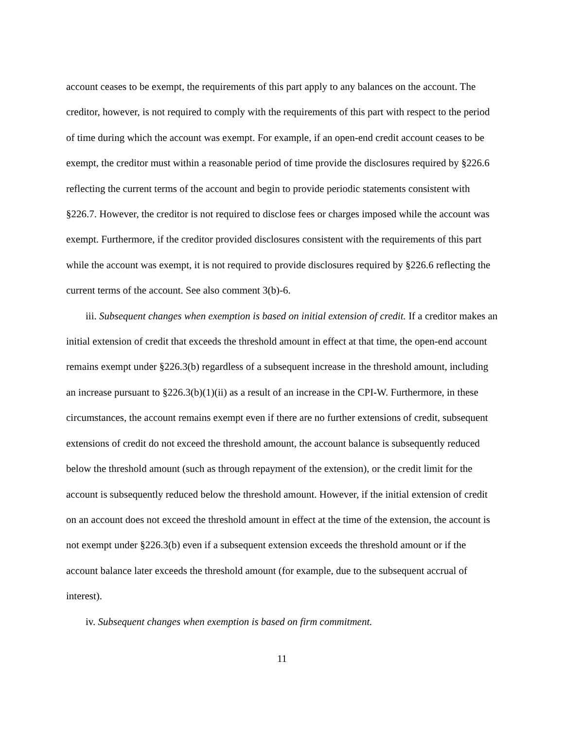account ceases to be exempt, the requirements of this part apply to any balances on the account. The creditor, however, is not required to comply with the requirements of this part with respect to the period of time during which the account was exempt. For example, if an open-end credit account ceases to be exempt, the creditor must within a reasonable period of time provide the disclosures required by §226.6 reflecting the current terms of the account and begin to provide periodic statements consistent with §226.7. However, the creditor is not required to disclose fees or charges imposed while the account was exempt. Furthermore, if the creditor provided disclosures consistent with the requirements of this part while the account was exempt, it is not required to provide disclosures required by §226.6 reflecting the current terms of the account. See also comment 3(b)-6.
iii. Subsequent changes when exemption is based on initial extension of credit. If a creditor makes an initial extension of credit that exceeds the threshold amount in effect at that time, the open-end account remains exempt under §226.3(b) regardless of a subsequent increase in the threshold amount, including an increase pursuant to §226.3(b)(1)(ii) as a result of an increase in the CPI-W. Furthermore, in these circumstances, the account remains exempt even if there are no further extensions of credit, subsequent extensions of credit do not exceed the threshold amount, the account balance is subsequently reduced below the threshold amount (such as through repayment of the extension), or the credit limit for the account is subsequently reduced below the threshold amount. However, if the initial extension of credit on an account does not exceed the threshold amount in effect at the time of the extension, the account is not exempt under §226.3(b) even if a subsequent extension exceeds the threshold amount or if the account balance later exceeds the threshold amount (for example, due to the subsequent accrual of interest).
iv. Subsequent changes when exemption is based on firm commitment.
11